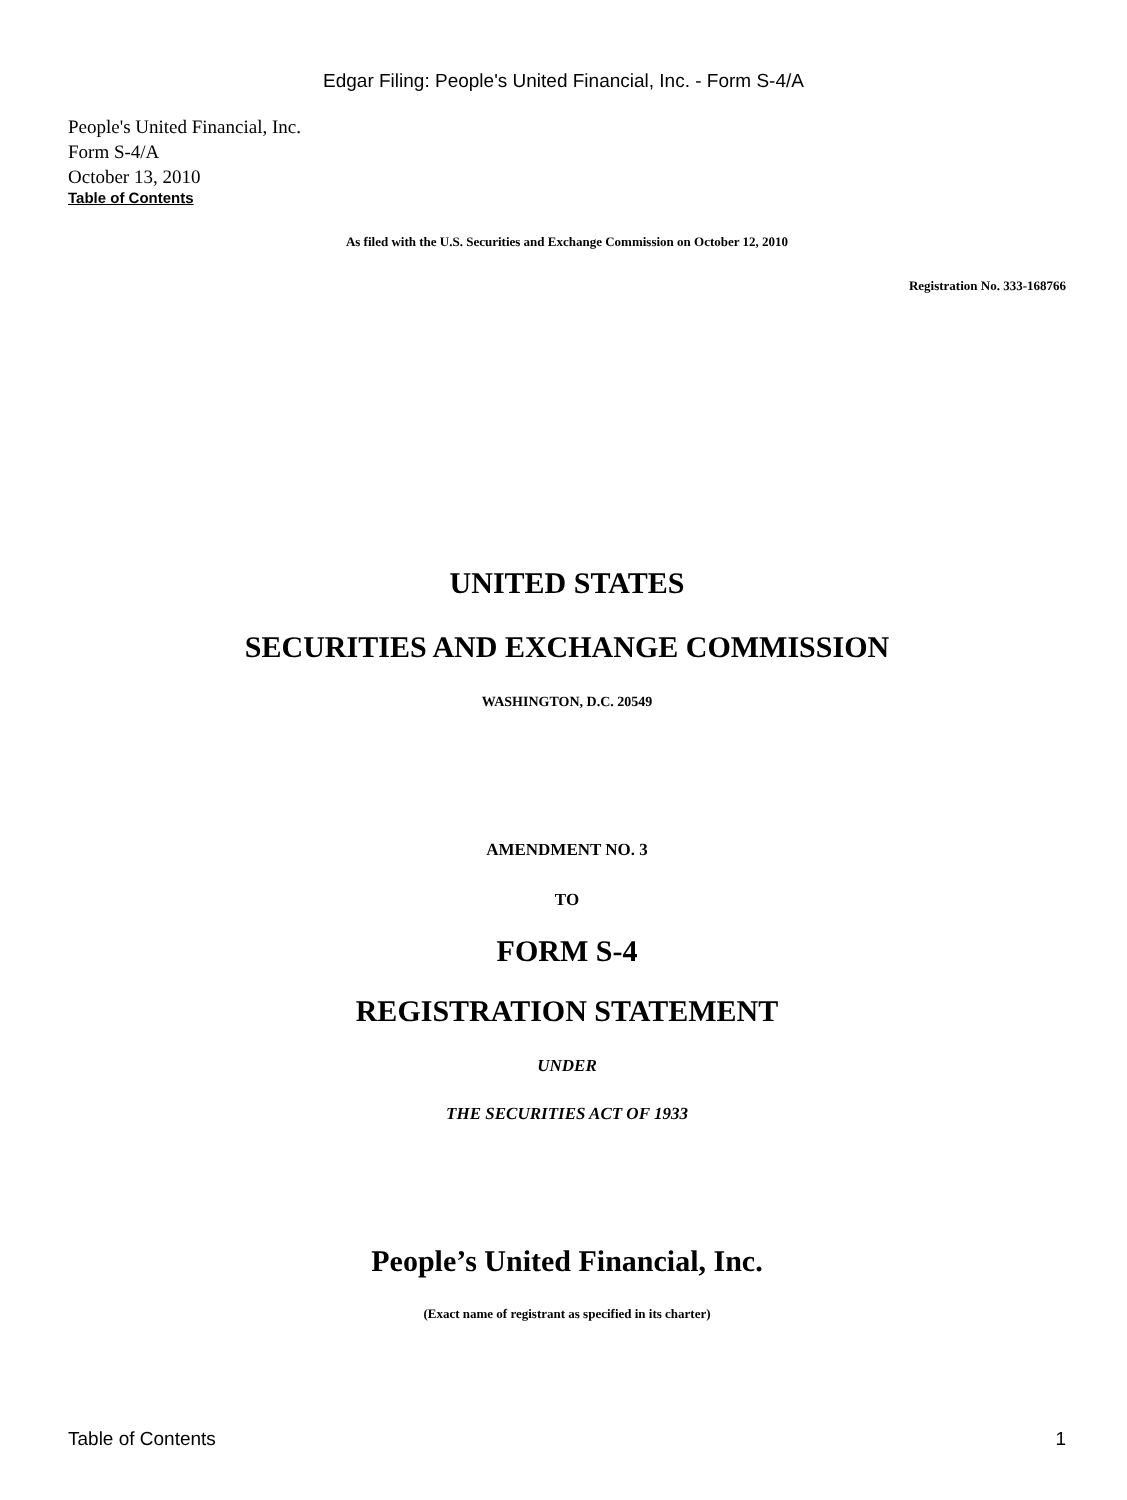Edgar Filing: People's United Financial, Inc. - Form S-4/A
People's United Financial, Inc.
Form S-4/A
October 13, 2010
Table of Contents
As filed with the U.S. Securities and Exchange Commission on October 12, 2010
Registration No. 333-168766
UNITED STATES
SECURITIES AND EXCHANGE COMMISSION
WASHINGTON, D.C. 20549
AMENDMENT NO. 3
TO
FORM S-4
REGISTRATION STATEMENT
UNDER
THE SECURITIES ACT OF 1933
People’s United Financial, Inc.
(Exact name of registrant as specified in its charter)
Table of Contents 1